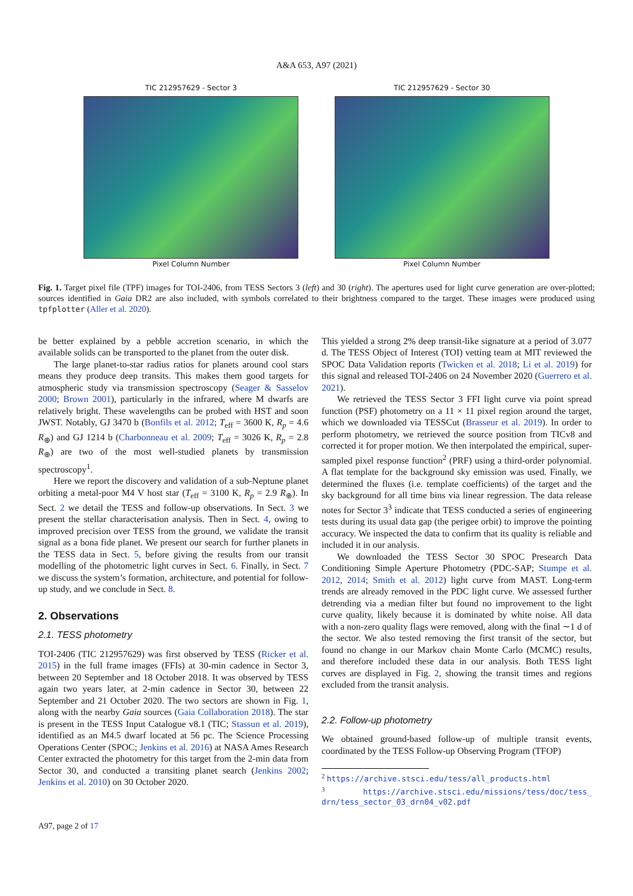A&A 653, A97 (2021)
TIC 212957629 - Sector 3
Pixel Column Number
TIC 212957629 - Sector 30
Pixel Column Number
Fig. 1. Target pixel file (TPF) images for TOI-2406, from TESS Sectors 3 (left) and 30 (right). The apertures used for light curve generation are over-plotted; sources identified in Gaia DR2 are also included, with symbols correlated to their brightness compared to the target. These images were produced using tpfplotter (Aller et al. 2020).
be better explained by a pebble accretion scenario, in which the available solids can be transported to the planet from the outer disk.
The large planet-to-star radius ratios for planets around cool stars means they produce deep transits. This makes them good targets for atmospheric study via transmission spectroscopy (Seager & Sasselov 2000; Brown 2001), particularly in the infrared, where M dwarfs are relatively bright. These wavelengths can be probed with HST and soon JWST. Notably, GJ 3470 b (Bonfils et al. 2012; T<sub>eff</sub> = 3600 K, R<sub>p</sub> = 4.6 R<sub>⊕</sub>) and GJ 1214 b (Charbonneau et al. 2009; T<sub>eff</sub> = 3026 K, R<sub>p</sub> = 2.8 R<sub>⊕</sub>) are two of the most well-studied planets by transmission spectroscopy<sup>1</sup>.
Here we report the discovery and validation of a sub-Neptune planet orbiting a metal-poor M4 V host star (T<sub>eff</sub> = 3100 K, R<sub>p</sub> = 2.9 R<sub>⊕</sub>). In Sect. 2 we detail the TESS and follow-up observations. In Sect. 3 we present the stellar characterisation analysis. Then in Sect. 4, owing to improved precision over TESS from the ground, we validate the transit signal as a bona fide planet. We present our search for further planets in the TESS data in Sect. 5, before giving the results from our transit modelling of the photometric light curves in Sect. 6. Finally, in Sect. 7 we discuss the system’s formation, architecture, and potential for follow-up study, and we conclude in Sect. 8.
2. Observations
2.1. TESS photometry
TOI-2406 (TIC 212957629) was first observed by TESS (Ricker et al. 2015) in the full frame images (FFIs) at 30-min cadence in Sector 3, between 20 September and 18 October 2018. It was observed by TESS again two years later, at 2-min cadence in Sector 30, between 22 September and 21 October 2020. The two sectors are shown in Fig. 1, along with the nearby Gaia sources (Gaia Collaboration 2018). The star is present in the TESS Input Catalogue v8.1 (TIC; Stassun et al. 2019), identified as an M4.5 dwarf located at 56 pc. The Science Processing Operations Center (SPOC; Jenkins et al. 2016) at NASA Ames Research Center extracted the photometry for this target from the 2-min data from Sector 30, and conducted a transiting planet search (Jenkins 2002; Jenkins et al. 2010) on 30 October 2020.
This yielded a strong 2% deep transit-like signature at a period of 3.077 d. The TESS Object of Interest (TOI) vetting team at MIT reviewed the SPOC Data Validation reports (Twicken et al. 2018; Li et al. 2019) for this signal and released TOI-2406 on 24 November 2020 (Guerrero et al. 2021).
We retrieved the TESS Sector 3 FFI light curve via point spread function (PSF) photometry on a 11 × 11 pixel region around the target, which we downloaded via TESSCut (Brasseur et al. 2019). In order to perform photometry, we retrieved the source position from TICv8 and corrected it for proper motion. We then interpolated the empirical, super-sampled pixel response function<sup>2</sup> (PRF) using a third-order polynomial. A flat template for the background sky emission was used. Finally, we determined the fluxes (i.e. template coefficients) of the target and the sky background for all time bins via linear regression. The data release notes for Sector 3<sup>3</sup> indicate that TESS conducted a series of engineering tests during its usual data gap (the perigee orbit) to improve the pointing accuracy. We inspected the data to confirm that its quality is reliable and included it in our analysis.
We downloaded the TESS Sector 30 SPOC Presearch Data Conditioning Simple Aperture Photometry (PDC-SAP; Stumpe et al. 2012, 2014; Smith et al. 2012) light curve from MAST. Long-term trends are already removed in the PDC light curve. We assessed further detrending via a median filter but found no improvement to the light curve quality, likely because it is dominated by white noise. All data with a non-zero quality flags were removed, along with the final ∼1 d of the sector. We also tested removing the first transit of the sector, but found no change in our Markov chain Monte Carlo (MCMC) results, and therefore included these data in our analysis. Both TESS light curves are displayed in Fig. 2, showing the transit times and regions excluded from the transit analysis.
2.2. Follow-up photometry
We obtained ground-based follow-up of multiple transit events, coordinated by the TESS Follow-up Observing Program (TFOP)
<sup>2</sup> https://archive.stsci.edu/tess/all_products.html
<sup>3</sup> https://archive.stsci.edu/missions/tess/doc/tess_ drn/tess_sector_03_drn04_v02.pdf
A97, page 2 of 17